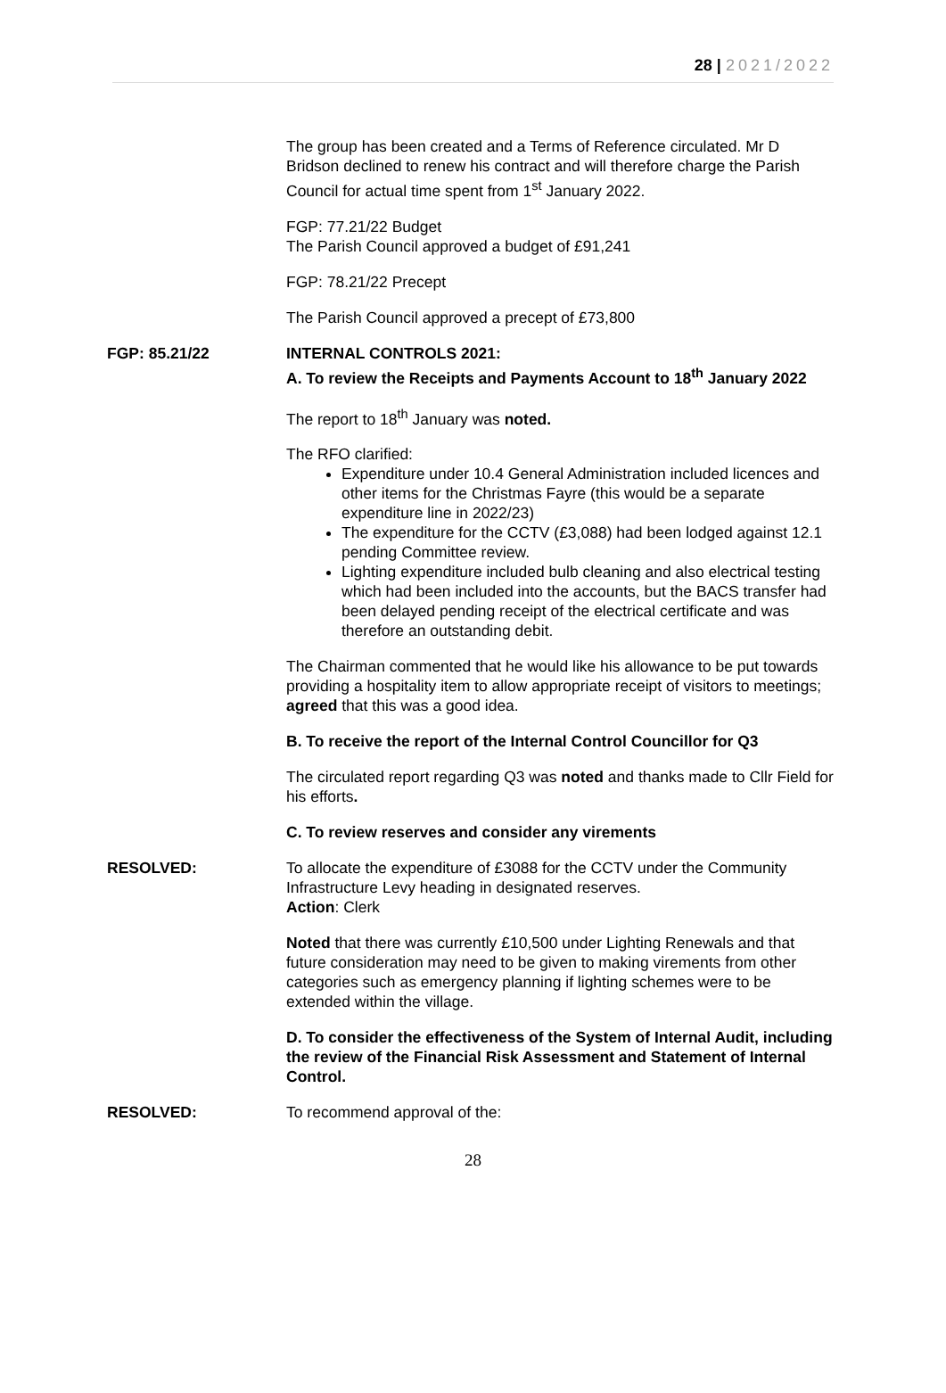28 | 2021/2022
The group has been created and a Terms of Reference circulated. Mr D Bridson declined to renew his contract and will therefore charge the Parish Council for actual time spent from 1<sup>st</sup> January 2022.
FGP: 77.21/22 Budget
The Parish Council approved a budget of £91,241
FGP: 78.21/22 Precept
The Parish Council approved a precept of £73,800
FGP: 85.21/22 INTERNAL CONTROLS 2021:
A. To review the Receipts and Payments Account to 18<sup>th</sup> January 2022
The report to 18<sup>th</sup> January was noted.
The RFO clarified:
Expenditure under 10.4 General Administration included licences and other items for the Christmas Fayre (this would be a separate expenditure line in 2022/23)
The expenditure for the CCTV (£3,088) had been lodged against 12.1 pending Committee review.
Lighting expenditure included bulb cleaning and also electrical testing which had been included into the accounts, but the BACS transfer had been delayed pending receipt of the electrical certificate and was therefore an outstanding debit.
The Chairman commented that he would like his allowance to be put towards providing a hospitality item to allow appropriate receipt of visitors to meetings; agreed that this was a good idea.
B. To receive the report of the Internal Control Councillor for Q3
The circulated report regarding Q3 was noted and thanks made to Cllr Field for his efforts.
C. To review reserves and consider any virements
RESOLVED: To allocate the expenditure of £3088 for the CCTV under the Community Infrastructure Levy heading in designated reserves.
Action: Clerk
Noted that there was currently £10,500 under Lighting Renewals and that future consideration may need to be given to making virements from other categories such as emergency planning if lighting schemes were to be extended within the village.
D. To consider the effectiveness of the System of Internal Audit, including the review of the Financial Risk Assessment and Statement of Internal Control.
RESOLVED: To recommend approval of the:
28